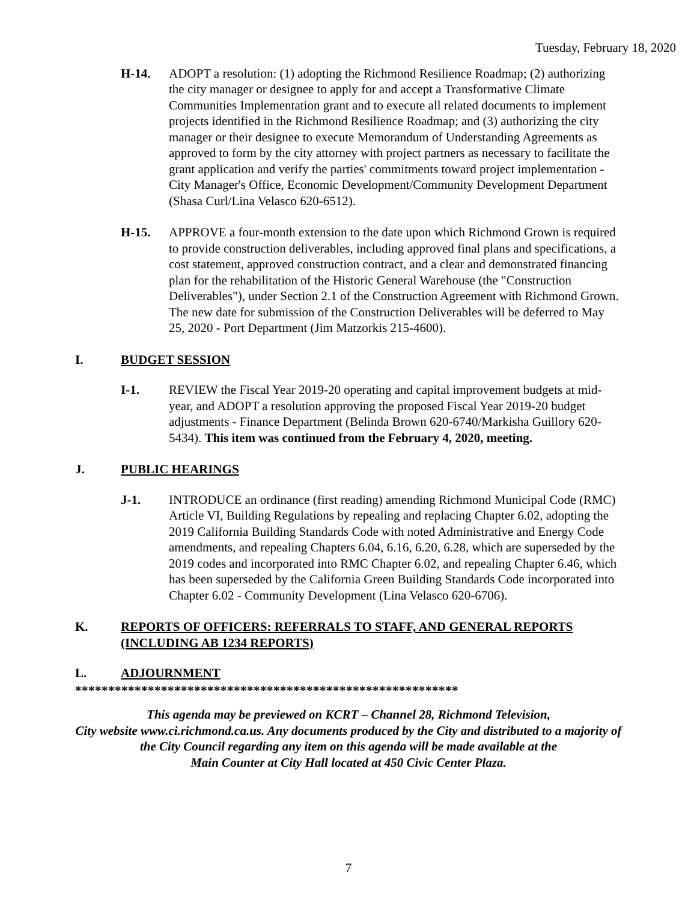Tuesday, February 18, 2020
H-14. ADOPT a resolution: (1) adopting the Richmond Resilience Roadmap; (2) authorizing the city manager or designee to apply for and accept a Transformative Climate Communities Implementation grant and to execute all related documents to implement projects identified in the Richmond Resilience Roadmap; and (3) authorizing the city manager or their designee to execute Memorandum of Understanding Agreements as approved to form by the city attorney with project partners as necessary to facilitate the grant application and verify the parties' commitments toward project implementation - City Manager's Office, Economic Development/Community Development Department (Shasa Curl/Lina Velasco 620-6512).
H-15. APPROVE a four-month extension to the date upon which Richmond Grown is required to provide construction deliverables, including approved final plans and specifications, a cost statement, approved construction contract, and a clear and demonstrated financing plan for the rehabilitation of the Historic General Warehouse (the "Construction Deliverables"), under Section 2.1 of the Construction Agreement with Richmond Grown. The new date for submission of the Construction Deliverables will be deferred to May 25, 2020 - Port Department (Jim Matzorkis 215-4600).
I. BUDGET SESSION
I-1. REVIEW the Fiscal Year 2019-20 operating and capital improvement budgets at mid-year, and ADOPT a resolution approving the proposed Fiscal Year 2019-20 budget adjustments - Finance Department (Belinda Brown 620-6740/Markisha Guillory 620-5434). This item was continued from the February 4, 2020, meeting.
J. PUBLIC HEARINGS
J-1. INTRODUCE an ordinance (first reading) amending Richmond Municipal Code (RMC) Article VI, Building Regulations by repealing and replacing Chapter 6.02, adopting the 2019 California Building Standards Code with noted Administrative and Energy Code amendments, and repealing Chapters 6.04, 6.16, 6.20, 6.28, which are superseded by the 2019 codes and incorporated into RMC Chapter 6.02, and repealing Chapter 6.46, which has been superseded by the California Green Building Standards Code incorporated into Chapter 6.02 - Community Development (Lina Velasco 620-6706).
K. REPORTS OF OFFICERS: REFERRALS TO STAFF, AND GENERAL REPORTS (INCLUDING AB 1234 REPORTS)
L. ADJOURNMENT
**********************************************************
This agenda may be previewed on KCRT – Channel 28, Richmond Television,
City website www.ci.richmond.ca.us. Any documents produced by the City and distributed to a majority of
the City Council regarding any item on this agenda will be made available at the
Main Counter at City Hall located at 450 Civic Center Plaza.
7